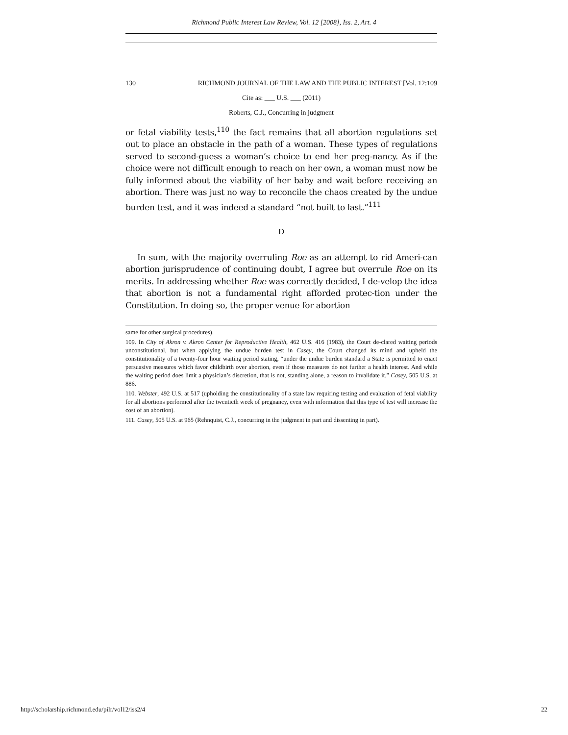Richmond Public Interest Law Review, Vol. 12 [2008], Iss. 2, Art. 4
130 RICHMOND JOURNAL OF THE LAW AND THE PUBLIC INTEREST [Vol. 12:109
Cite as: ___ U.S. ___ (2011)
Roberts, C.J., Concurring in judgment
or fetal viability tests,<sup>110</sup> the fact remains that all abortion regulations set out to place an obstacle in the path of a woman. These types of regulations served to second-guess a woman’s choice to end her preg-nancy. As if the choice were not difficult enough to reach on her own, a woman must now be fully informed about the viability of her baby and wait before receiving an abortion. There was just no way to reconcile the chaos created by the undue burden test, and it was indeed a standard “not built to last.”<sup>111</sup>
D
In sum, with the majority overruling Roe as an attempt to rid Ameri-can abortion jurisprudence of continuing doubt, I agree but overrule Roe on its merits. In addressing whether Roe was correctly decided, I de-velop the idea that abortion is not a fundamental right afforded protec-tion under the Constitution. In doing so, the proper venue for abortion
same for other surgical procedures).
109. In City of Akron v. Akron Center for Reproductive Health, 462 U.S. 416 (1983), the Court de-clared waiting periods unconstitutional, but when applying the undue burden test in Casey, the Court changed its mind and upheld the constitutionality of a twenty-four hour waiting period stating, “under the undue burden standard a State is permitted to enact persuasive measures which favor childbirth over abortion, even if those measures do not further a health interest. And while the waiting period does limit a physician’s discretion, that is not, standing alone, a reason to invalidate it.” Casey, 505 U.S. at 886.
110. Webster, 492 U.S. at 517 (upholding the constitutionality of a state law requiring testing and evaluation of fetal viability for all abortions performed after the twentieth week of pregnancy, even with information that this type of test will increase the cost of an abortion).
111. Casey, 505 U.S. at 965 (Rehnquist, C.J., concurring in the judgment in part and dissenting in part).
http://scholarship.richmond.edu/pilr/vol12/iss2/4 22